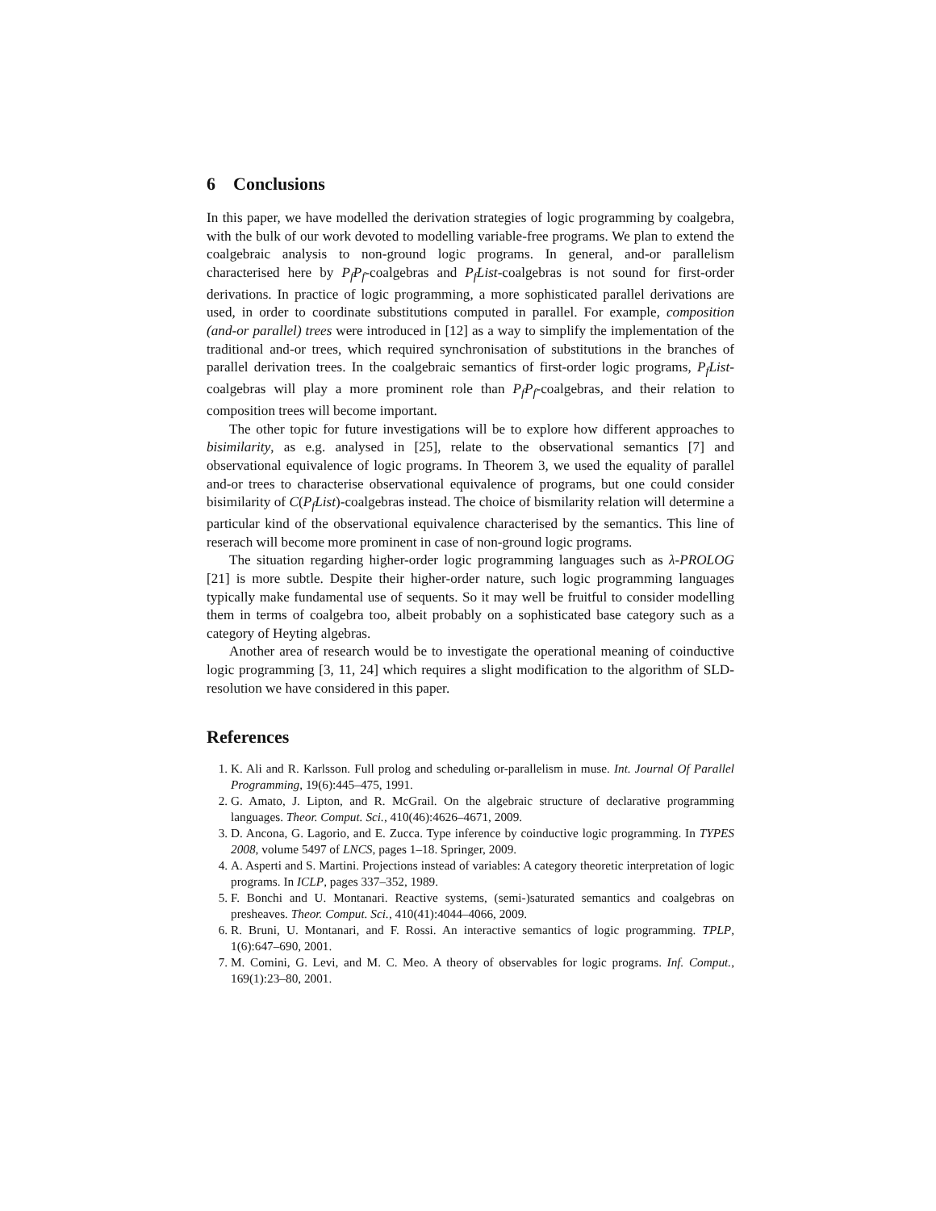6 Conclusions
In this paper, we have modelled the derivation strategies of logic programming by coalgebra, with the bulk of our work devoted to modelling variable-free programs. We plan to extend the coalgebraic analysis to non-ground logic programs. In general, and-or parallelism characterised here by P<sub>f</sub>P<sub>f</sub>-coalgebras and P<sub>f</sub>List-coalgebras is not sound for first-order derivations. In practice of logic programming, a more sophisticated parallel derivations are used, in order to coordinate substitutions computed in parallel. For example, composition (and-or parallel) trees were introduced in [12] as a way to simplify the implementation of the traditional and-or trees, which required synchronisation of substitutions in the branches of parallel derivation trees. In the coalgebraic semantics of first-order logic programs, P<sub>f</sub>List-coalgebras will play a more prominent role than P<sub>f</sub>P<sub>f</sub>-coalgebras, and their relation to composition trees will become important.
The other topic for future investigations will be to explore how different approaches to bisimilarity, as e.g. analysed in [25], relate to the observational semantics [7] and observational equivalence of logic programs. In Theorem 3, we used the equality of parallel and-or trees to characterise observational equivalence of programs, but one could consider bisimilarity of C(P<sub>f</sub>List)-coalgebras instead. The choice of bismilarity relation will determine a particular kind of the observational equivalence characterised by the semantics. This line of reserach will become more prominent in case of non-ground logic programs.
The situation regarding higher-order logic programming languages such as λ-PROLOG [21] is more subtle. Despite their higher-order nature, such logic programming languages typically make fundamental use of sequents. So it may well be fruitful to consider modelling them in terms of coalgebra too, albeit probably on a sophisticated base category such as a category of Heyting algebras.
Another area of research would be to investigate the operational meaning of coinductive logic programming [3, 11, 24] which requires a slight modification to the algorithm of SLD-resolution we have considered in this paper.
References
1. K. Ali and R. Karlsson. Full prolog and scheduling or-parallelism in muse. Int. Journal Of Parallel Programming, 19(6):445–475, 1991.
2. G. Amato, J. Lipton, and R. McGrail. On the algebraic structure of declarative programming languages. Theor. Comput. Sci., 410(46):4626–4671, 2009.
3. D. Ancona, G. Lagorio, and E. Zucca. Type inference by coinductive logic programming. In TYPES 2008, volume 5497 of LNCS, pages 1–18. Springer, 2009.
4. A. Asperti and S. Martini. Projections instead of variables: A category theoretic interpretation of logic programs. In ICLP, pages 337–352, 1989.
5. F. Bonchi and U. Montanari. Reactive systems, (semi-)saturated semantics and coalgebras on presheaves. Theor. Comput. Sci., 410(41):4044–4066, 2009.
6. R. Bruni, U. Montanari, and F. Rossi. An interactive semantics of logic programming. TPLP, 1(6):647–690, 2001.
7. M. Comini, G. Levi, and M. C. Meo. A theory of observables for logic programs. Inf. Comput., 169(1):23–80, 2001.